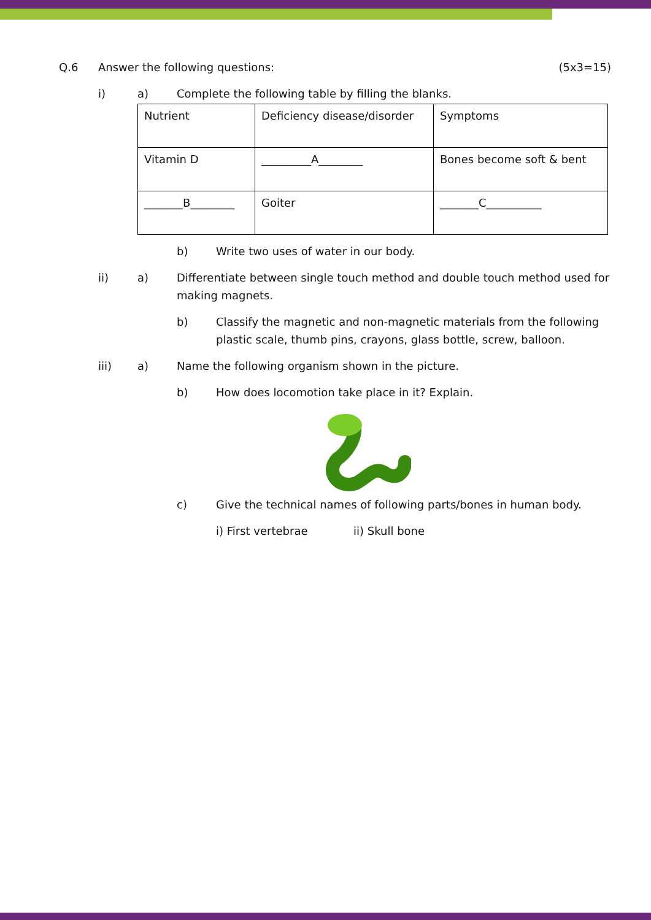Q.6 Answer the following questions:
(5x3=15)
i) a) Complete the following table by filling the blanks.
| Nutrient | Deficiency disease/disorder | Symptoms |
| Vitamin D | _________A________ | Bones become soft & bent |
| _______B________ | Goiter | _______C__________ |
b) Write two uses of water in our body.
ii) a) Differentiate between single touch method and double touch method used for making magnets.
b) Classify the magnetic and non-magnetic materials from the following
plastic scale, thumb pins, crayons, glass bottle, screw, balloon.
iii) a) Name the following organism shown in the picture.
b) How does locomotion take place in it? Explain.
c) Give the technical names of following parts/bones in human body.
i) First vertebrae ii) Skull bone